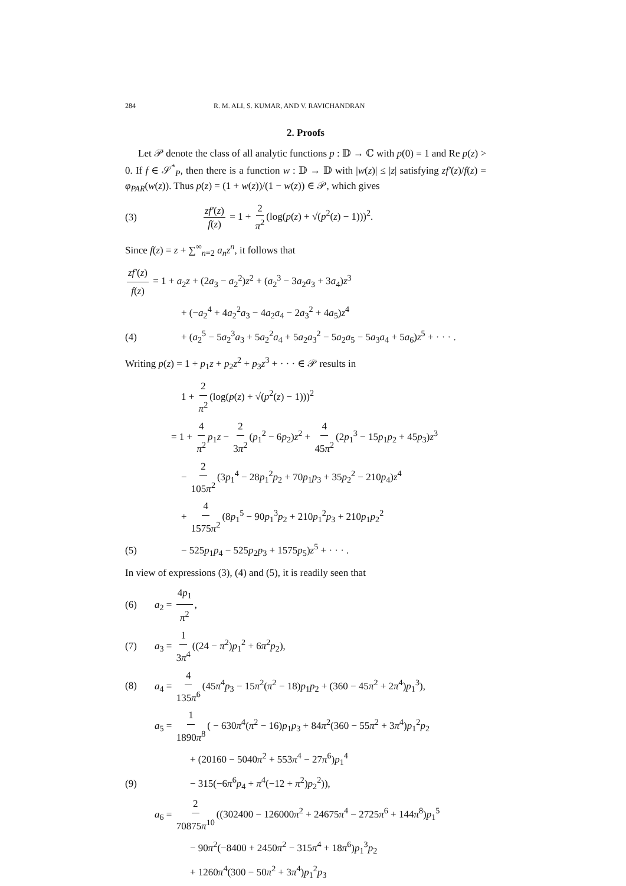284 R. M. ALI, S. KUMAR, AND V. RAVICHANDRAN
2. Proofs
Let 𝒫 denote the class of all analytic functions p : 𝔻 → ℂ with p(0) = 1 and Re p(z) > 0. If f ∈ 𝒮<sup>*</sup><sub>P</sub>, then there is a function w : 𝔻 → 𝔻 with |w(z)| ≤ |z| satisfying zf′(z)/f(z) = φ<sub>PAR</sub>(w(z)). Thus p(z) = (1 + w(z))/(1 − w(z)) ∈ 𝒫, which gives
(3) zf′(z) f(z) = 1 + 2 π<sup>2</sup> (log(p(z) + √(p<sup>2</sup>(z) − 1)))<sup>2</sup>.
Since f(z) = z + ∑<sup>∞</sup><sub>n=2</sub> a<sub>n</sub>z<sup>n</sup>, it follows that
zf′(z) f(z) = 1 + a<sub>2</sub>z + (2a<sub>3</sub> − a<sub>2</sub><sup>2</sup>)z<sup>2</sup> + (a<sub>2</sub><sup>3</sup> − 3a<sub>2</sub>a<sub>3</sub> + 3a<sub>4</sub>)z<sup>3</sup>
+ (−a<sub>2</sub><sup>4</sup> + 4a<sub>2</sub><sup>2</sup>a<sub>3</sub> − 4a<sub>2</sub>a<sub>4</sub> − 2a<sub>3</sub><sup>2</sup> + 4a<sub>5</sub>)z<sup>4</sup>
(4) + (a<sub>2</sub><sup>5</sup> − 5a<sub>2</sub><sup>3</sup>a<sub>3</sub> + 5a<sub>2</sub><sup>2</sup>a<sub>4</sub> + 5a<sub>2</sub>a<sub>3</sub><sup>2</sup> − 5a<sub>2</sub>a<sub>5</sub> − 5a<sub>3</sub>a<sub>4</sub> + 5a<sub>6</sub>)z<sup>5</sup> + · · · .
Writing p(z) = 1 + p<sub>1</sub>z + p<sub>2</sub>z<sup>2</sup> + p<sub>3</sub>z<sup>3</sup> + · · · ∈ 𝒫 results in
1 + 2 π<sup>2</sup> (log(p(z) + √(p<sup>2</sup>(z) − 1)))<sup>2</sup>
= 1 + 4 π<sup>2</sup> p<sub>1</sub>z − 2 3π<sup>2</sup> (p<sub>1</sub><sup>2</sup> − 6p<sub>2</sub>)z<sup>2</sup> + 4 45π<sup>2</sup> (2p<sub>1</sub><sup>3</sup> − 15p<sub>1</sub>p<sub>2</sub> + 45p<sub>3</sub>)z<sup>3</sup>
− 2 105π<sup>2</sup> (3p<sub>1</sub><sup>4</sup> − 28p<sub>1</sub><sup>2</sup>p<sub>2</sub> + 70p<sub>1</sub>p<sub>3</sub> + 35p<sub>2</sub><sup>2</sup> − 210p<sub>4</sub>)z<sup>4</sup>
+ 4 1575π<sup>2</sup> (8p<sub>1</sub><sup>5</sup> − 90p<sub>1</sub><sup>3</sup>p<sub>2</sub> + 210p<sub>1</sub><sup>2</sup>p<sub>3</sub> + 210p<sub>1</sub>p<sub>2</sub><sup>2</sup>
(5) − 525p<sub>1</sub>p<sub>4</sub> − 525p<sub>2</sub>p<sub>3</sub> + 1575p<sub>5</sub>)z<sup>5</sup> + · · · .
In view of expressions (3), (4) and (5), it is readily seen that
(6) a<sub>2</sub> = 4p<sub>1</sub> π<sup>2</sup>,
(7) a<sub>3</sub> = 1 3π<sup>4</sup> ((24 − π<sup>2</sup>)p<sub>1</sub><sup>2</sup> + 6π<sup>2</sup>p<sub>2</sub>),
(8) a<sub>4</sub> = 4 135π<sup>6</sup> (45π<sup>4</sup>p<sub>3</sub> − 15π<sup>2</sup>(π<sup>2</sup> − 18)p<sub>1</sub>p<sub>2</sub> + (360 − 45π<sup>2</sup> + 2π<sup>4</sup>)p<sub>1</sub><sup>3</sup>),
a<sub>5</sub> = 1 1890π<sup>8</sup> ( − 630π<sup>4</sup>(π<sup>2</sup> − 16)p<sub>1</sub>p<sub>3</sub> + 84π<sup>2</sup>(360 − 55π<sup>2</sup> + 3π<sup>4</sup>)p<sub>1</sub><sup>2</sup>p<sub>2</sub>
+ (20160 − 5040π<sup>2</sup> + 553π<sup>4</sup> − 27π<sup>6</sup>)p<sub>1</sub><sup>4</sup>
(9) − 315(−6π<sup>6</sup>p<sub>4</sub> + π<sup>4</sup>(−12 + π<sup>2</sup>)p<sub>2</sub><sup>2</sup>)),
a<sub>6</sub> = 2 70875π<sup>10</sup> ((302400 − 126000π<sup>2</sup> + 24675π<sup>4</sup> − 2725π<sup>6</sup> + 144π<sup>8</sup>)p<sub>1</sub><sup>5</sup>
− 90π<sup>2</sup>(−8400 + 2450π<sup>2</sup> − 315π<sup>4</sup> + 18π<sup>6</sup>)p<sub>1</sub><sup>3</sup>p<sub>2</sub>
+ 1260π<sup>4</sup>(300 − 50π<sup>2</sup> + 3π<sup>4</sup>)p<sub>1</sub><sup>2</sup>p<sub>3</sub>